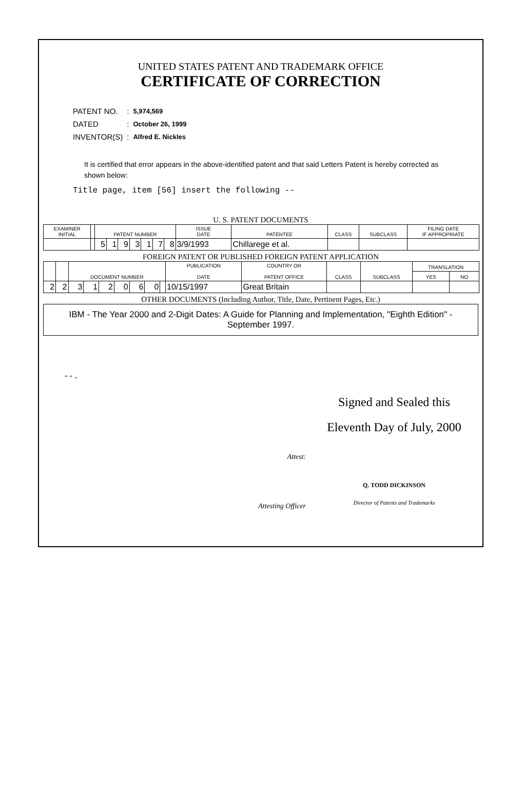UNITED STATES PATENT AND TRADEMARK OFFICE
CERTIFICATE OF CORRECTION
| PATENT NO. | : | 5,974,569 |
| DATED | : | October 26, 1999 |
| INVENTOR(S) | : | Alfred E. Nickles |
It is certified that error appears in the above-identified patent and that said Letters Patent is hereby corrected as shown below:
Title page, item [56] insert the following --
U. S. PATENT DOCUMENTS
| EXAMINER INITIAL | | PATENT NUMBER | | | | | | | ISSUE DATE | PATENTEE | CLASS | SUBCLASS | FILING DATE IF APPROPRIATE |
| --- | --- | --- | --- | --- | --- | --- | --- | --- | --- | --- | --- | --- | --- |
| | | 5 | 1 | 9 | 3 | 1 | 7 | 8 | 3/9/1993 | Chillarege et al. | | | |
FOREIGN PATENT OR PUBLISHED FOREIGN PATENT APPLICATION
| | | DOCUMENT NUMBER | | | | | | | PUBLICATION DATE | COUNTRY OR PATENT OFFICE | CLASS | SUBCLASS | TRANSLATION | |
| --- | --- | --- | --- | --- | --- | --- | --- | --- | --- | --- | --- | --- | --- | --- |
| | | | | | | | | | | | | | YES | NO |
| 2 | 2 | 3 | 1 | 2 | 0 | 6 | 0 | | 10/15/1997 | Great Britain | | | | |
OTHER DOCUMENTS (Including Author, Title, Date, Pertinent Pages, Etc.)
IBM - The Year 2000 and 2-Digit Dates: A Guide for Planning and Implementation, "Eighth Edition" - September 1997.
--.
Attest:
Attesting Officer
Signed and Sealed this
Eleventh Day of July, 2000
Q. TODD DICKINSON
Director of Patents and Trademarks